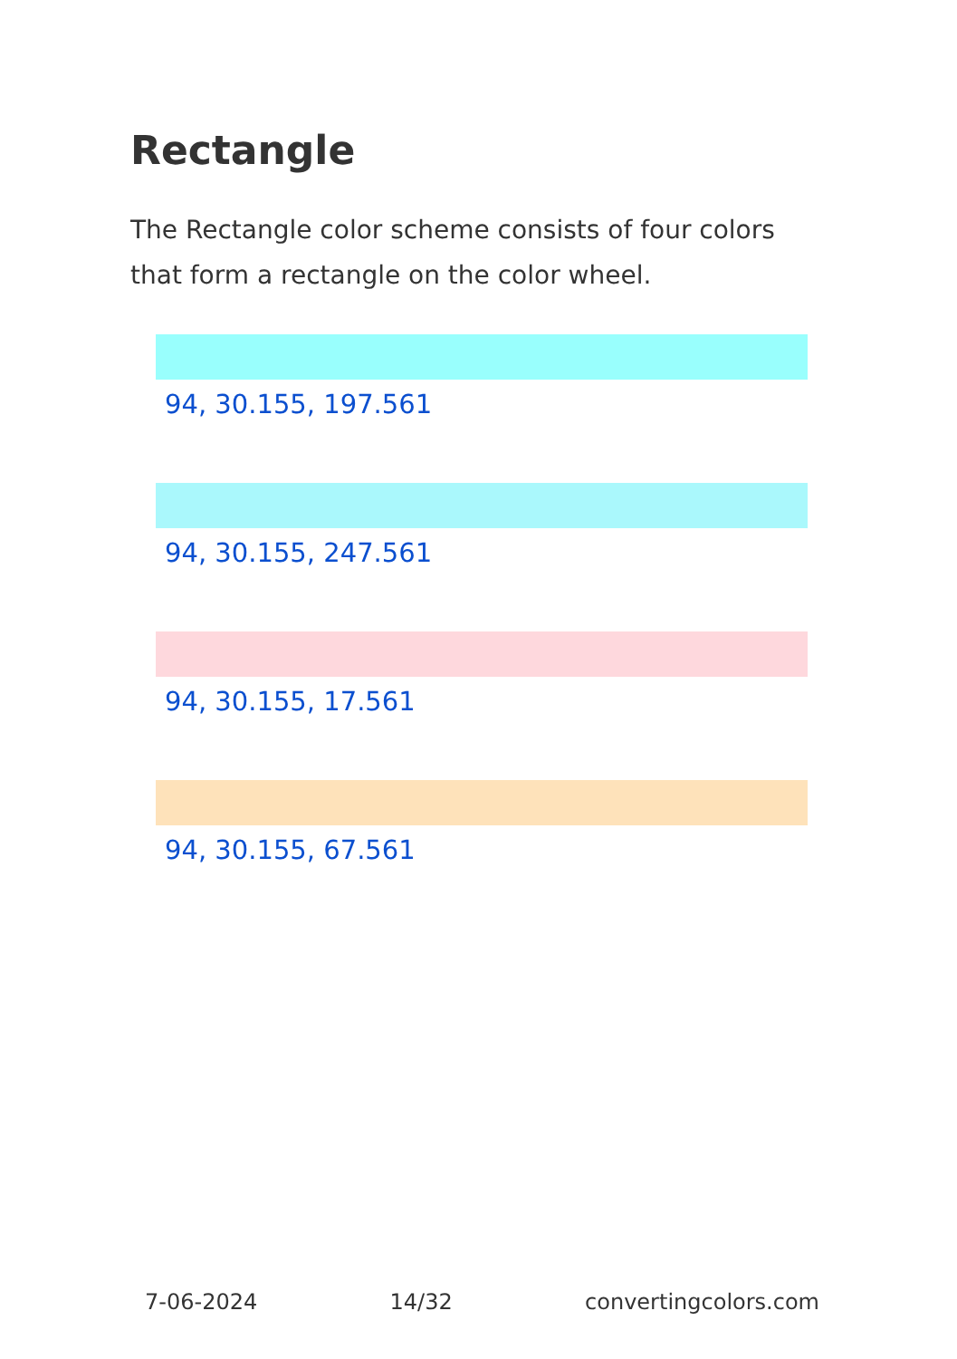Rectangle
The Rectangle color scheme consists of four colors that form a rectangle on the color wheel.
94, 30.155, 197.561
94, 30.155, 247.561
94, 30.155, 17.561
94, 30.155, 67.561
7-06-2024 14/32 convertingcolors.com